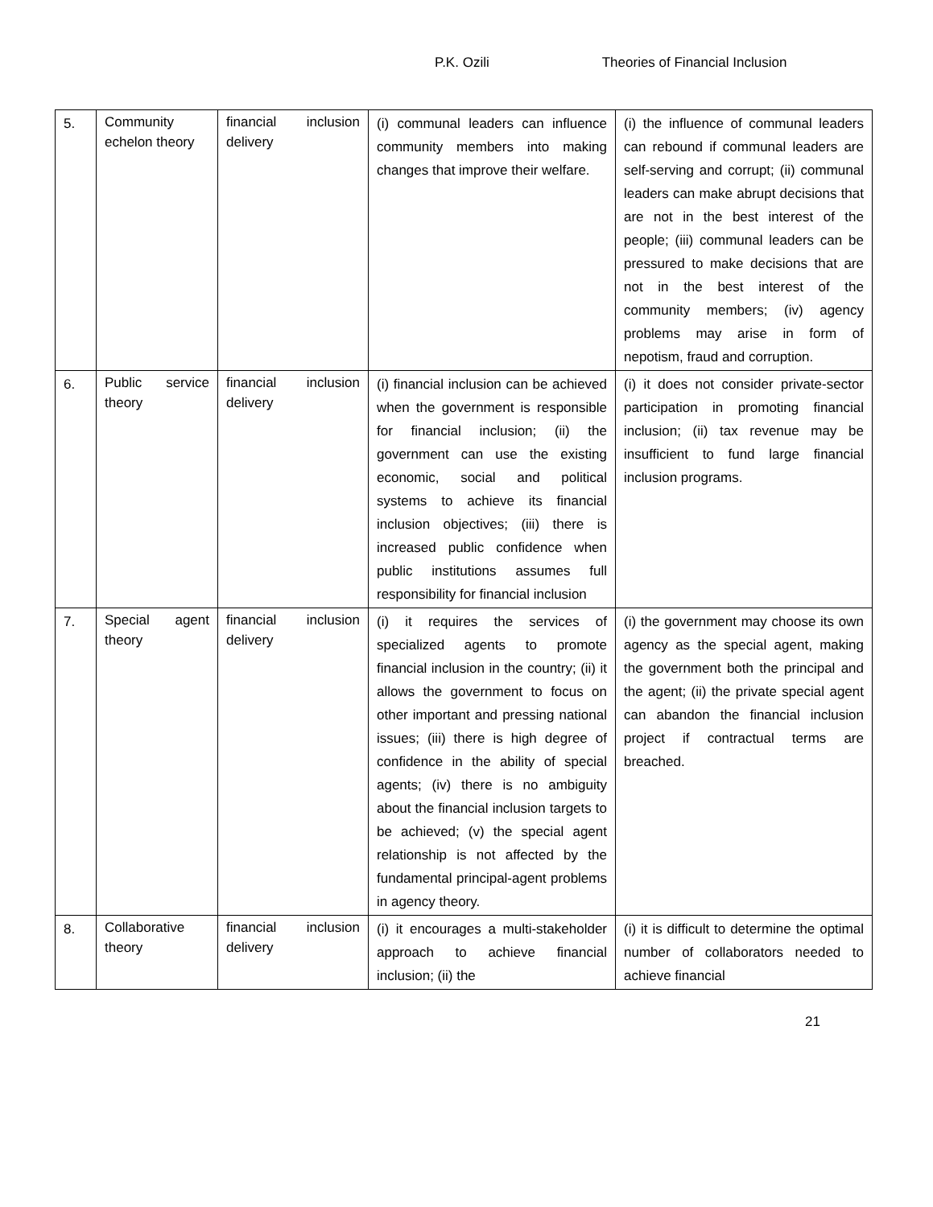P.K. Ozili Theories of Financial Inclusion
| 5. | Community echelon theory | financial inclusion delivery | (i) communal leaders can influence community members into making changes that improve their welfare. | (i) the influence of communal leaders can rebound if communal leaders are self-serving and corrupt; (ii) communal leaders can make abrupt decisions that are not in the best interest of the people; (iii) communal leaders can be pressured to make decisions that are not in the best interest of the community members; (iv) agency problems may arise in form of nepotism, fraud and corruption. |
| 6. | Public service theory | financial inclusion delivery | (i) financial inclusion can be achieved when the government is responsible for financial inclusion; (ii) the government can use the existing economic, social and political systems to achieve its financial inclusion objectives; (iii) there is increased public confidence when public institutions assumes full responsibility for financial inclusion | (i) it does not consider private-sector participation in promoting financial inclusion; (ii) tax revenue may be insufficient to fund large financial inclusion programs. |
| 7. | Special agent theory | financial inclusion delivery | (i) it requires the services of specialized agents to promote financial inclusion in the country; (ii) it allows the government to focus on other important and pressing national issues; (iii) there is high degree of confidence in the ability of special agents; (iv) there is no ambiguity about the financial inclusion targets to be achieved; (v) the special agent relationship is not affected by the fundamental principal-agent problems in agency theory. | (i) the government may choose its own agency as the special agent, making the government both the principal and the agent; (ii) the private special agent can abandon the financial inclusion project if contractual terms are breached. |
| 8. | Collaborative theory | financial inclusion delivery | (i) it encourages a multi-stakeholder approach to achieve financial inclusion; (ii) the | (i) it is difficult to determine the optimal number of collaborators needed to achieve financial |
21